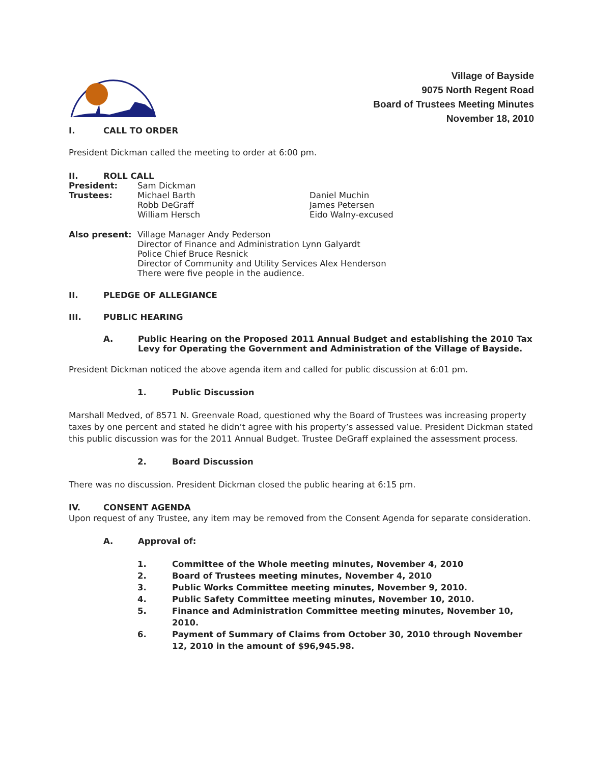Village of Bayside
9075 North Regent Road
Board of Trustees Meeting Minutes
November 18, 2010
I. CALL TO ORDER
President Dickman called the meeting to order at 6:00 pm.
II. ROLL CALL
President: Sam Dickman
Trustees: Michael Barth
Robb DeGraff
William Hersch Daniel Muchin
James Petersen
Eido Walny-excused
Also present: Village Manager Andy Pederson
Director of Finance and Administration Lynn Galyardt
Police Chief Bruce Resnick
Director of Community and Utility Services Alex Henderson
There were five people in the audience.
II. PLEDGE OF ALLEGIANCE
III. PUBLIC HEARING
A. Public Hearing on the Proposed 2011 Annual Budget and establishing the 2010 Tax Levy for Operating the Government and Administration of the Village of Bayside.
President Dickman noticed the above agenda item and called for public discussion at 6:01 pm.
1. Public Discussion
Marshall Medved, of 8571 N. Greenvale Road, questioned why the Board of Trustees was increasing property taxes by one percent and stated he didn’t agree with his property’s assessed value. President Dickman stated this public discussion was for the 2011 Annual Budget. Trustee DeGraff explained the assessment process.
2. Board Discussion
There was no discussion. President Dickman closed the public hearing at 6:15 pm.
IV. CONSENT AGENDA
Upon request of any Trustee, any item may be removed from the Consent Agenda for separate consideration.
A. Approval of:
1. Committee of the Whole meeting minutes, November 4, 2010
2. Board of Trustees meeting minutes, November 4, 2010
3. Public Works Committee meeting minutes, November 9, 2010.
4. Public Safety Committee meeting minutes, November 10, 2010.
5. Finance and Administration Committee meeting minutes, November 10, 2010.
6. Payment of Summary of Claims from October 30, 2010 through November 12, 2010 in the amount of $96,945.98.